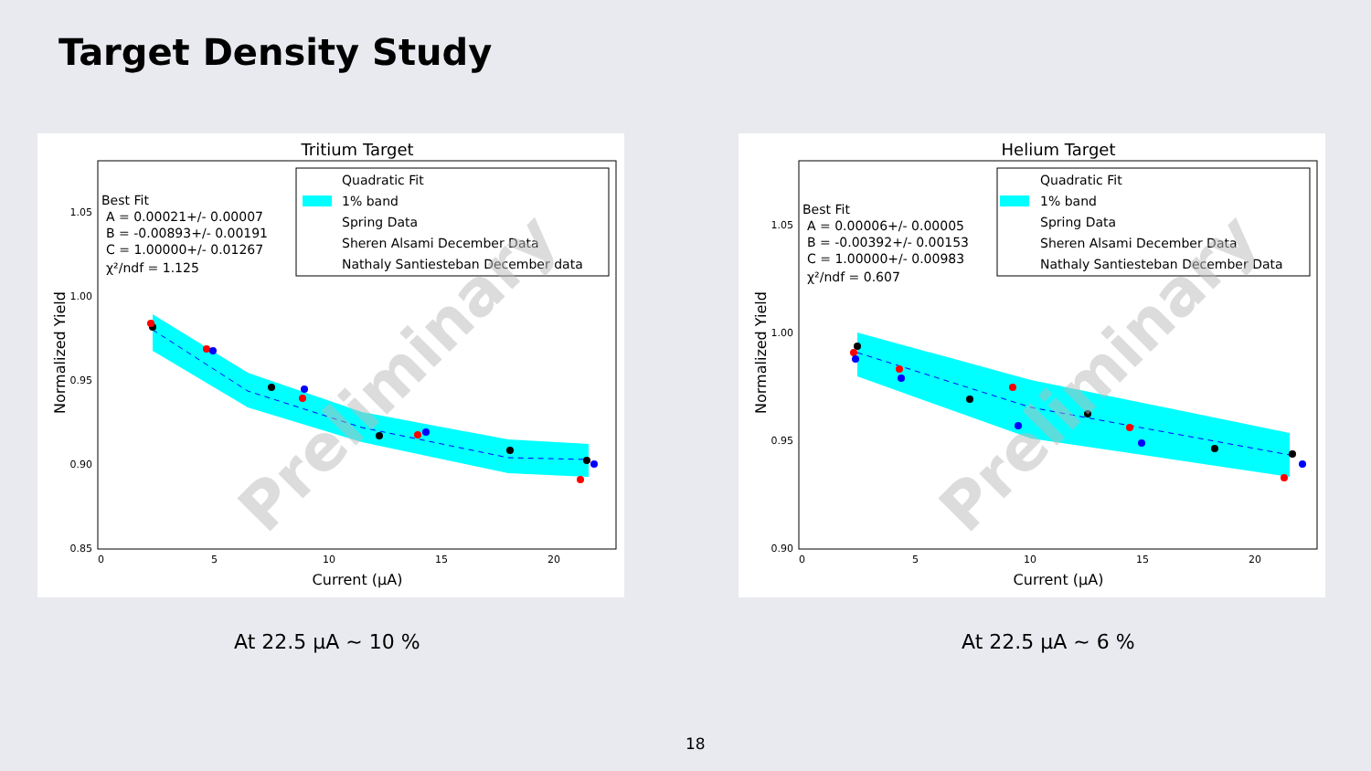Target Density Study
Tritium Target
1.05
1.00
0.95
0.90
0.85
0
5
10
15
20
Current (μA)
Normalized Yield
Best Fit
A = 0.00021+/- 0.00007
B = -0.00893+/- 0.00191
C = 1.00000+/- 0.01267
χ²/ndf = 1.125
Quadratic Fit
1% band
Spring Data
Sheren Alsami December Data
Nathaly Santiesteban December data
Preliminary
Helium Target
1.05
1.00
0.95
0.90
0
5
10
15
20
Current (μA)
Normalized Yield
Best Fit
A = 0.00006+/- 0.00005
B = -0.00392+/- 0.00153
C = 1.00000+/- 0.00983
χ²/ndf = 0.607
Quadratic Fit
1% band
Spring Data
Sheren Alsami December Data
Nathaly Santiesteban December Data
Preliminary
At 22.5 μA ~ 10 % At 22.5 μA ~ 6 %
18